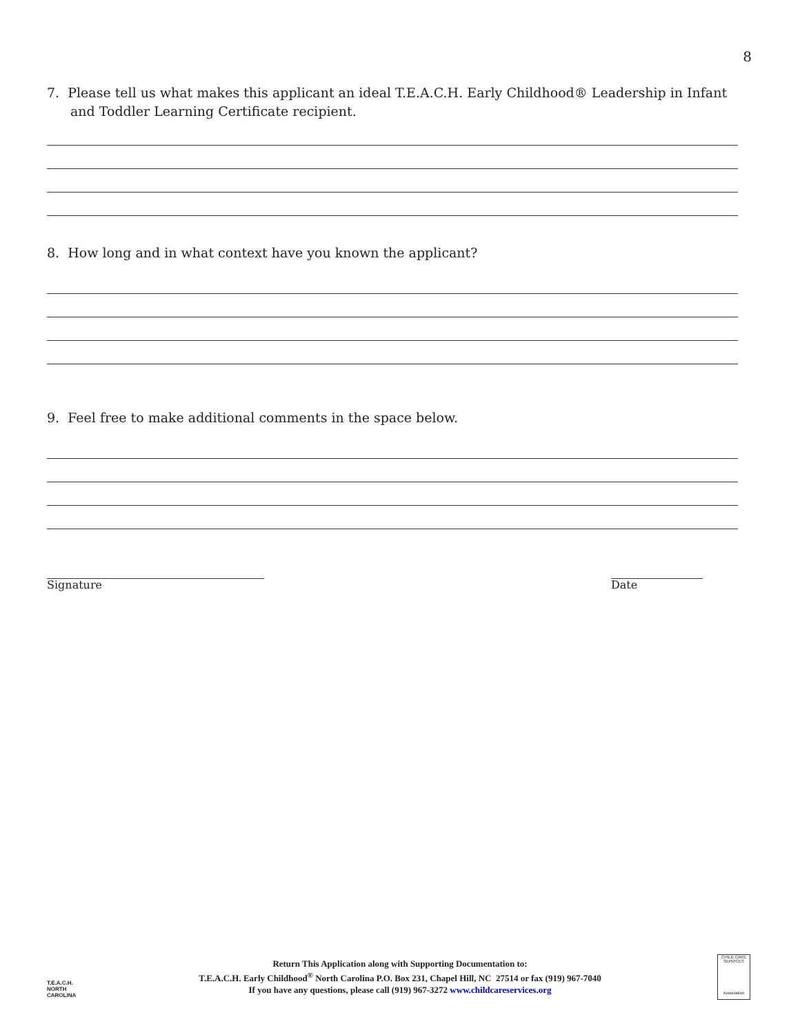8
7. Please tell us what makes this applicant an ideal T.E.A.C.H. Early Childhood® Leadership in Infant and Toddler Learning Certificate recipient.
8. How long and in what context have you known the applicant?
9. Feel free to make additional comments in the space below.
Signature Date
T.E.A.C.H.
NORTH CAROLINA
Return This Application along with Supporting Documentation to:
T.E.A.C.H. Early Childhood<sup>®</sup> North Carolina P.O. Box 231, Chapel Hill, NC 27514 or fax (919) 967-7040
If you have any questions, please call (919) 967-3272 www.childcareservices.org
CHILD CARE SERVICES
Association